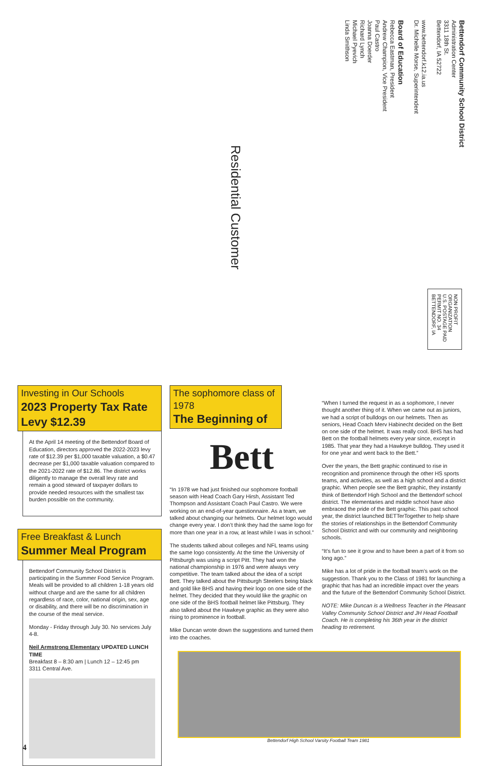Bettendorf Community School District
Administration Center
3311 18th St.
Bettendorf, IA 52722
www.bettendorf.k12.ia.us
Dr. Michelle Morse, Superintendent
Board of Education
Rebecca Eastman, President
Andrew Champion, Vice President
Paul Castro
Joanna Doerder
Richard Lynch
Michael Pyevich
Linda Smithson
Residential Customer
NON PROFIT
ORGANIZATION
U.S. POSTAGE PAID
PERMIT NO. 34
BETTENDORF, IA
Investing in Our Schools
2023 Property Tax Rate Levy $12.39
At the April 14 meeting of the Bettendorf Board of Education, directors approved the 2022-2023 levy rate of $12.39 per $1,000 taxable valuation, a $0.47 decrease per $1,000 taxable valuation compared to the 2021-2022 rate of $12.86. The district works diligently to manage the overall levy rate and remain a good steward of taxpayer dollars to provide needed resources with the smallest tax burden possible on the community.
Free Breakfast & Lunch
Summer Meal Program
Bettendorf Community School District is participating in the Summer Food Service Program. Meals will be provided to all children 1-18 years old without charge and are the same for all children regardless of race, color, national origin, sex, age or disability, and there will be no discrimination in the course of the meal service.
Monday - Friday through July 30. No services July 4-8.
Neil Armstrong Elementary UPDATED LUNCH TIME
Breakfast 8 – 8:30 am | Lunch 12 – 12:45 pm
3311 Central Ave.
The sophomore class of 1978
The Beginning of
Bett
“In 1978 we had just finished our sophomore football season with Head Coach Gary Hirsh, Assistant Ted Thompson and Assistant Coach Paul Castro. We were working on an end-of-year questionnaire. As a team, we talked about changing our helmets. Our helmet logo would change every year. I don’t think they had the same logo for more than one year in a row, at least while I was in school.”
The students talked about colleges and NFL teams using the same logo consistently. At the time the University of Pittsburgh was using a script Pitt. They had won the national championship in 1976 and were always very competitive. The team talked about the idea of a script Bett. They talked about the Pittsburgh Steelers being black and gold like BHS and having their logo on one side of the helmet. They decided that they would like the graphic on one side of the BHS football helmet like Pittsburg. They also talked about the Hawkeye graphic as they were also rising to prominence in football.
Mike Duncan wrote down the suggestions and turned them into the coaches.
“When I turned the request in as a sophomore, I never thought another thing of it. When we came out as juniors, we had a script of bulldogs on our helmets. Then as seniors, Head Coach Merv Habinecht decided on the Bett on one side of the helmet. It was really cool. BHS has had Bett on the football helmets every year since, except in 1985. That year they had a Hawkeye bulldog. They used it for one year and went back to the Bett.”
Over the years, the Bett graphic continued to rise in recognition and prominence through the other HS sports teams, and activities, as well as a high school and a district graphic. When people see the Bett graphic, they instantly think of Bettendorf High School and the Bettendorf school district. The elementaries and middle school have also embraced the pride of the Bett graphic. This past school year, the district launched BETTerTogether to help share the stories of relationships in the Bettendorf Community School District and with our community and neighboring schools.
“It’s fun to see it grow and to have been a part of it from so long ago.”
Mike has a lot of pride in the football team’s work on the suggestion. Thank you to the Class of 1981 for launching a graphic that has had an incredible impact over the years and the future of the Bettendorf Community School District.
NOTE: Mike Duncan is a Wellness Teacher in the Pleasant Valley Community School District and JH Head Football Coach. He is completing his 36th year in the district heading to retirement.
Bettendorf High School Varsity Football Team 1981
4